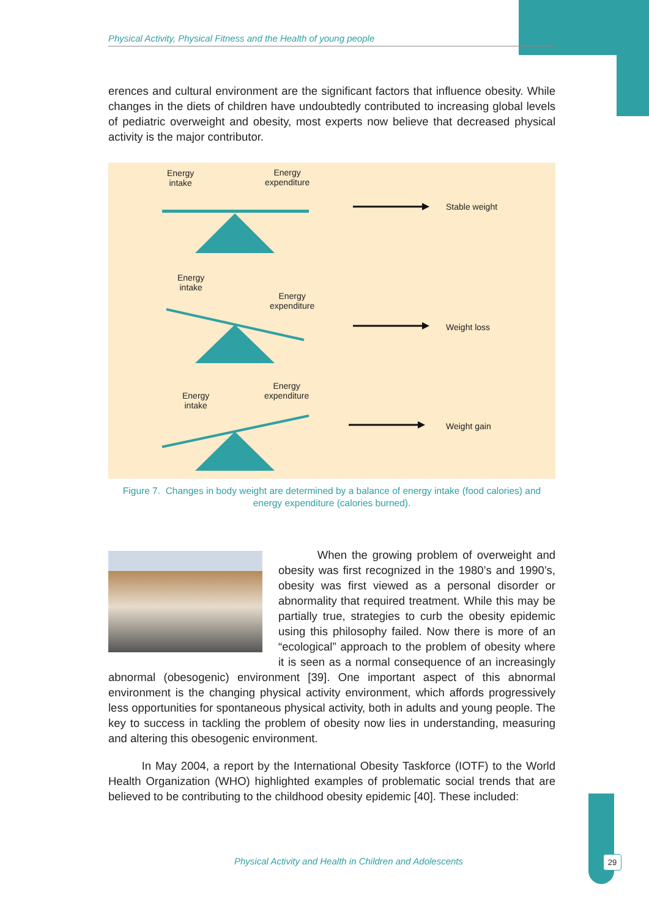Physical Activity, Physical Fitness and the Health of young people
erences and cultural environment are the significant factors that influence obesity. While changes in the diets of children have undoubtedly contributed to increasing global levels of pediatric overweight and obesity, most experts now believe that decreased physical activity is the major contributor.
Energy
intake
Energy
expenditure
Stable weight
Energy
intake
Energy
expenditure
Weight loss
Energy
intake
Energy
expenditure
Weight gain
Figure 7. Changes in body weight are determined by a balance of energy intake (food calories) and energy expenditure (calories burned).
When the growing problem of overweight and obesity was first recognized in the 1980’s and 1990’s, obesity was first viewed as a personal disorder or abnormality that required treatment. While this may be partially true, strategies to curb the obesity epidemic using this philosophy failed. Now there is more of an “ecological” approach to the problem of obesity where it is seen as a normal consequence of an increasingly abnormal (obesogenic) environment [39]. One important aspect of this abnormal environment is the changing physical activity environment, which affords progressively less opportunities for spontaneous physical activity, both in adults and young people. The key to success in tackling the problem of obesity now lies in understanding, measuring and altering this obesogenic environment.
In May 2004, a report by the International Obesity Taskforce (IOTF) to the World Health Organization (WHO) highlighted examples of problematic social trends that are believed to be contributing to the childhood obesity epidemic [40]. These included:
Physical Activity and Health in Children and Adolescents 29